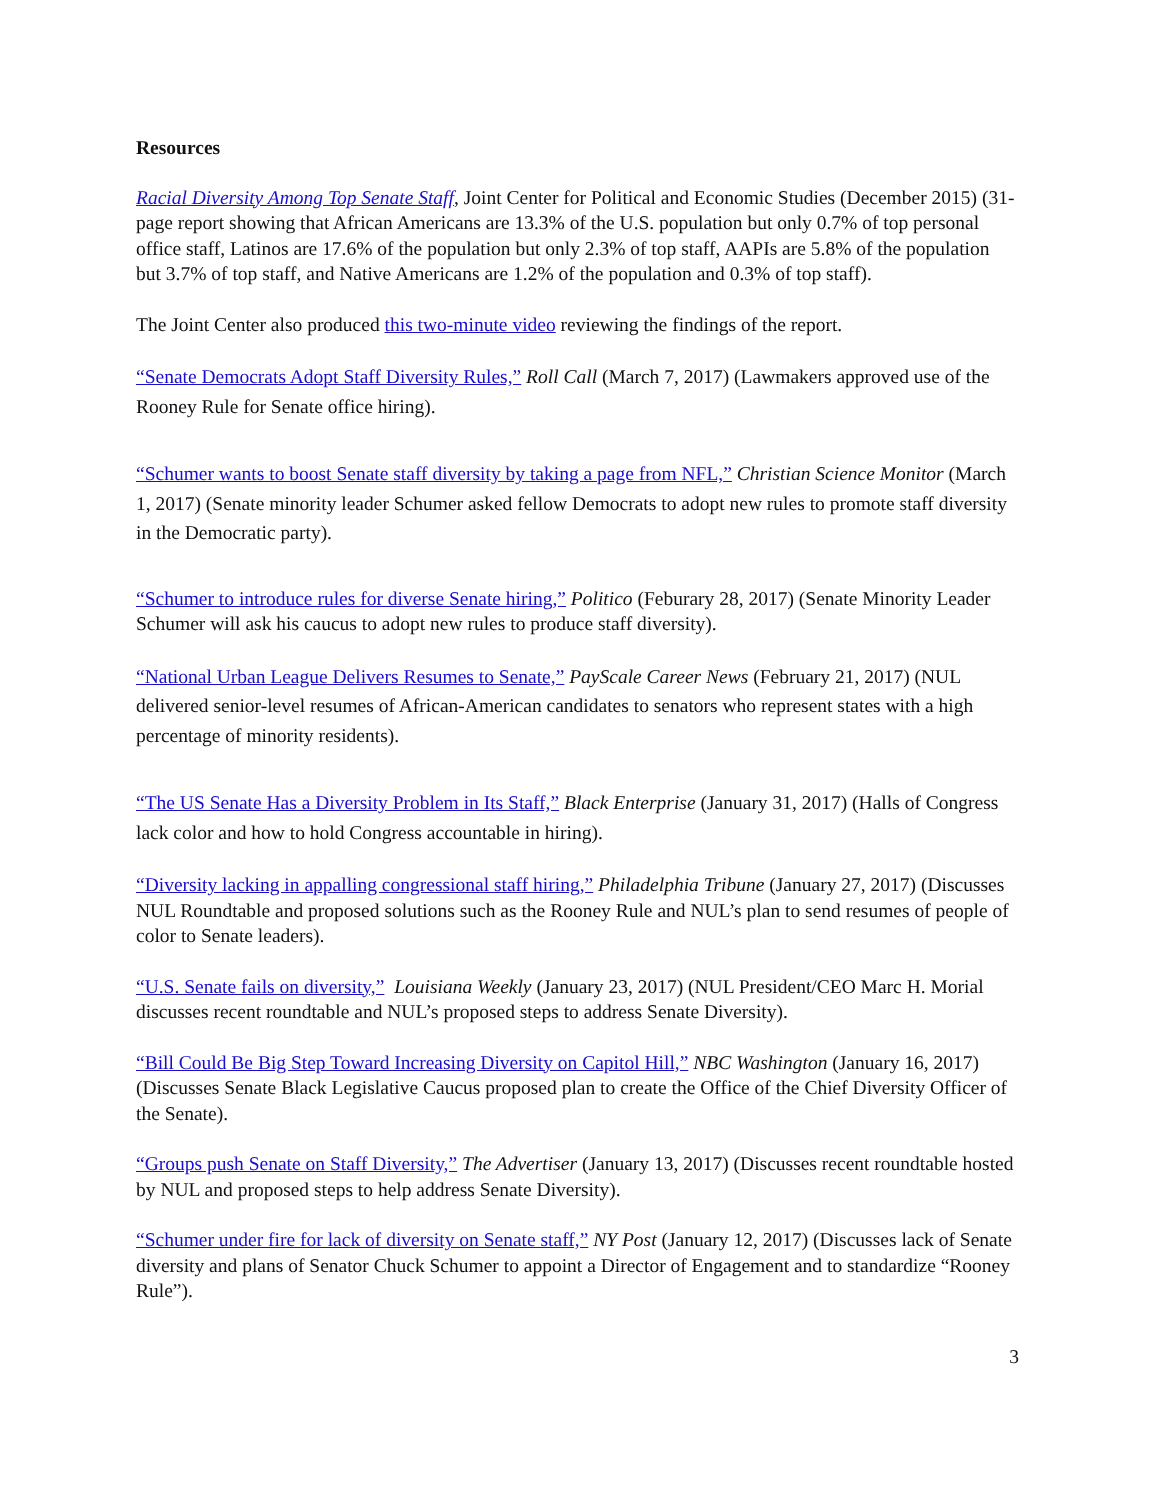Resources
Racial Diversity Among Top Senate Staff, Joint Center for Political and Economic Studies (December 2015) (31-page report showing that African Americans are 13.3% of the U.S. population but only 0.7% of top personal office staff, Latinos are 17.6% of the population but only 2.3% of top staff, AAPIs are 5.8% of the population but 3.7% of top staff, and Native Americans are 1.2% of the population and 0.3% of top staff).
The Joint Center also produced this two-minute video reviewing the findings of the report.
“Senate Democrats Adopt Staff Diversity Rules,” Roll Call (March 7, 2017) (Lawmakers approved use of the Rooney Rule for Senate office hiring).
“Schumer wants to boost Senate staff diversity by taking a page from NFL,” Christian Science Monitor (March 1, 2017) (Senate minority leader Schumer asked fellow Democrats to adopt new rules to promote staff diversity in the Democratic party).
“Schumer to introduce rules for diverse Senate hiring,” Politico (Feburary 28, 2017) (Senate Minority Leader Schumer will ask his caucus to adopt new rules to produce staff diversity).
“National Urban League Delivers Resumes to Senate,” PayScale Career News (February 21, 2017) (NUL delivered senior-level resumes of African-American candidates to senators who represent states with a high percentage of minority residents).
“The US Senate Has a Diversity Problem in Its Staff,” Black Enterprise (January 31, 2017) (Halls of Congress lack color and how to hold Congress accountable in hiring).
“Diversity lacking in appalling congressional staff hiring,” Philadelphia Tribune (January 27, 2017) (Discusses NUL Roundtable and proposed solutions such as the Rooney Rule and NUL’s plan to send resumes of people of color to Senate leaders).
“U.S. Senate fails on diversity,” Louisiana Weekly (January 23, 2017) (NUL President/CEO Marc H. Morial discusses recent roundtable and NUL’s proposed steps to address Senate Diversity).
“Bill Could Be Big Step Toward Increasing Diversity on Capitol Hill,” NBC Washington (January 16, 2017) (Discusses Senate Black Legislative Caucus proposed plan to create the Office of the Chief Diversity Officer of the Senate).
“Groups push Senate on Staff Diversity,” The Advertiser (January 13, 2017) (Discusses recent roundtable hosted by NUL and proposed steps to help address Senate Diversity).
“Schumer under fire for lack of diversity on Senate staff,” NY Post (January 12, 2017) (Discusses lack of Senate diversity and plans of Senator Chuck Schumer to appoint a Director of Engagement and to standardize “Rooney Rule”).
3